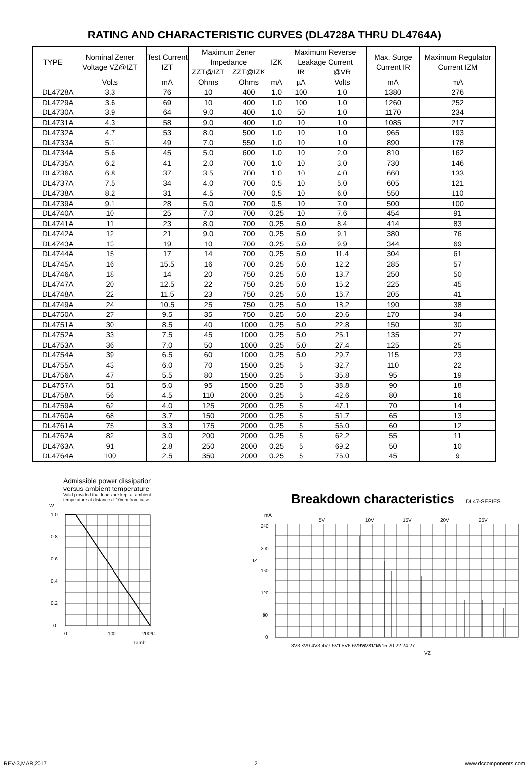RATING AND CHARACTERISTIC CURVES (DL4728A THRU DL4764A)
| TYPE | Nominal Zener Voltage VZ@IZT | Test Current IZT | Maximum Zener Impedance | | IZK | Maximum Reverse Leakage Current | | Max. Surge Current IR | Maximum Regulator Current IZM |
| --- | --- | --- | --- | --- | --- | --- | --- | --- | --- |
| | | | ZZT@IZT | ZZT@IZK | | IR | @VR | | |
| | Volts | mA | Ohms | Ohms | mA | µA | Volts | mA | mA |
| DL4728A | 3.3 | 76 | 10 | 400 | 1.0 | 100 | 1.0 | 1380 | 276 |
| DL4729A | 3.6 | 69 | 10 | 400 | 1.0 | 100 | 1.0 | 1260 | 252 |
| DL4730A | 3.9 | 64 | 9.0 | 400 | 1.0 | 50 | 1.0 | 1170 | 234 |
| DL4731A | 4.3 | 58 | 9.0 | 400 | 1.0 | 10 | 1.0 | 1085 | 217 |
| DL4732A | 4.7 | 53 | 8.0 | 500 | 1.0 | 10 | 1.0 | 965 | 193 |
| DL4733A | 5.1 | 49 | 7.0 | 550 | 1.0 | 10 | 1.0 | 890 | 178 |
| DL4734A | 5.6 | 45 | 5.0 | 600 | 1.0 | 10 | 2.0 | 810 | 162 |
| DL4735A | 6.2 | 41 | 2.0 | 700 | 1.0 | 10 | 3.0 | 730 | 146 |
| DL4736A | 6.8 | 37 | 3.5 | 700 | 1.0 | 10 | 4.0 | 660 | 133 |
| DL4737A | 7.5 | 34 | 4.0 | 700 | 0.5 | 10 | 5.0 | 605 | 121 |
| DL4738A | 8.2 | 31 | 4.5 | 700 | 0.5 | 10 | 6.0 | 550 | 110 |
| DL4739A | 9.1 | 28 | 5.0 | 700 | 0.5 | 10 | 7.0 | 500 | 100 |
| DL4740A | 10 | 25 | 7.0 | 700 | 0.25 | 10 | 7.6 | 454 | 91 |
| DL4741A | 11 | 23 | 8.0 | 700 | 0.25 | 5.0 | 8.4 | 414 | 83 |
| DL4742A | 12 | 21 | 9.0 | 700 | 0.25 | 5.0 | 9.1 | 380 | 76 |
| DL4743A | 13 | 19 | 10 | 700 | 0.25 | 5.0 | 9.9 | 344 | 69 |
| DL4744A | 15 | 17 | 14 | 700 | 0.25 | 5.0 | 11.4 | 304 | 61 |
| DL4745A | 16 | 15.5 | 16 | 700 | 0.25 | 5.0 | 12.2 | 285 | 57 |
| DL4746A | 18 | 14 | 20 | 750 | 0.25 | 5.0 | 13.7 | 250 | 50 |
| DL4747A | 20 | 12.5 | 22 | 750 | 0.25 | 5.0 | 15.2 | 225 | 45 |
| DL4748A | 22 | 11.5 | 23 | 750 | 0.25 | 5.0 | 16.7 | 205 | 41 |
| DL4749A | 24 | 10.5 | 25 | 750 | 0.25 | 5.0 | 18.2 | 190 | 38 |
| DL4750A | 27 | 9.5 | 35 | 750 | 0.25 | 5.0 | 20.6 | 170 | 34 |
| DL4751A | 30 | 8.5 | 40 | 1000 | 0.25 | 5.0 | 22.8 | 150 | 30 |
| DL4752A | 33 | 7.5 | 45 | 1000 | 0.25 | 5.0 | 25.1 | 135 | 27 |
| DL4753A | 36 | 7.0 | 50 | 1000 | 0.25 | 5.0 | 27.4 | 125 | 25 |
| DL4754A | 39 | 6.5 | 60 | 1000 | 0.25 | 5.0 | 29.7 | 115 | 23 |
| DL4755A | 43 | 6.0 | 70 | 1500 | 0.25 | 5 | 32.7 | 110 | 22 |
| DL4756A | 47 | 5.5 | 80 | 1500 | 0.25 | 5 | 35.8 | 95 | 19 |
| DL4757A | 51 | 5.0 | 95 | 1500 | 0.25 | 5 | 38.8 | 90 | 18 |
| DL4758A | 56 | 4.5 | 110 | 2000 | 0.25 | 5 | 42.6 | 80 | 16 |
| DL4759A | 62 | 4.0 | 125 | 2000 | 0.25 | 5 | 47.1 | 70 | 14 |
| DL4760A | 68 | 3.7 | 150 | 2000 | 0.25 | 5 | 51.7 | 65 | 13 |
| DL4761A | 75 | 3.3 | 175 | 2000 | 0.25 | 5 | 56.0 | 60 | 12 |
| DL4762A | 82 | 3.0 | 200 | 2000 | 0.25 | 5 | 62.2 | 55 | 11 |
| DL4763A | 91 | 2.8 | 250 | 2000 | 0.25 | 5 | 69.2 | 50 | 10 |
| DL4764A | 100 | 2.5 | 350 | 2000 | 0.25 | 5 | 76.0 | 45 | 9 |
Admissible power dissipation
versus ambient temperature
Valid provided that leads are kept at ambient
temperature at distance of 10mm from case
W
1.0
0.8
0.6
0.4
0.2
0
0
100
200ºC
Tamb
Breakdown characteristics DL47-SERIES
mA
5V
10V
15V
20V
25V
240
200
IZ
160
120
80
0
3V3 3V9 4V3 4V7 5V1 5V6 6V2 6V8 7V5
9V1 11 12 15 20 22 24 27
VZ
REV-3,MAR,2017 2 www.dccomponents.com